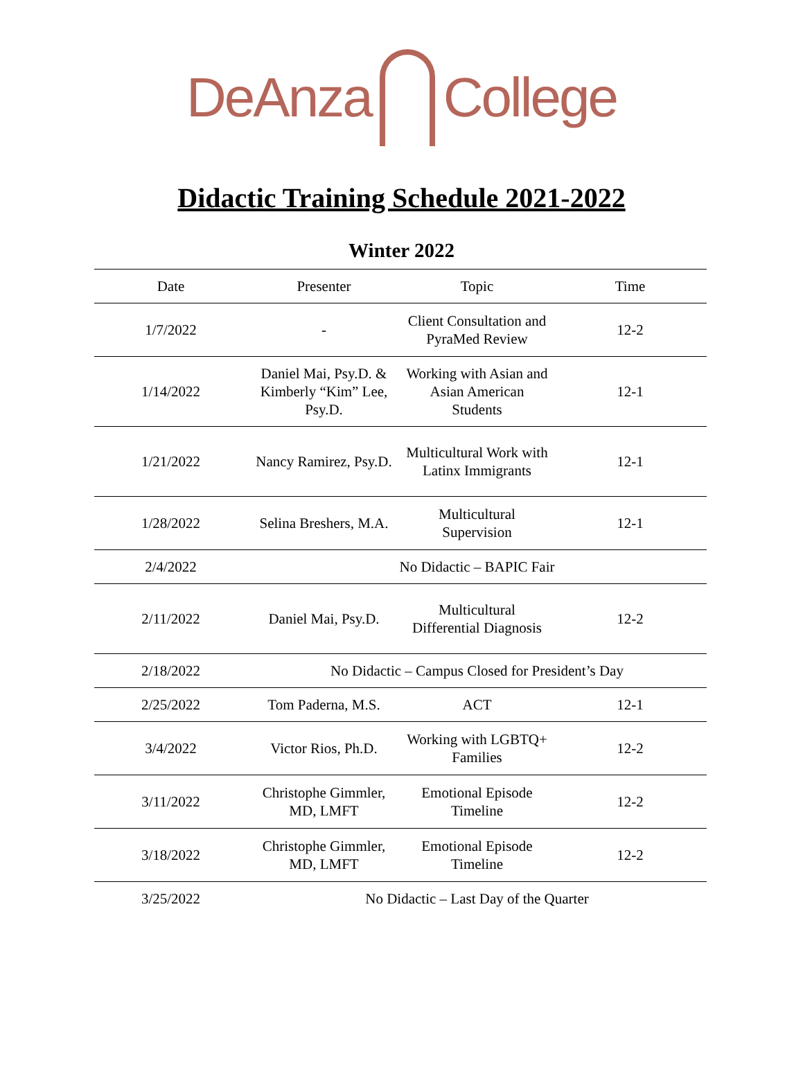DeAnza College
Didactic Training Schedule 2021-2022
Winter 2022
| Date | Presenter | Topic | Time |
| --- | --- | --- | --- |
| 1/7/2022 | - | Client Consultation and PyraMed Review | 12-2 |
| 1/14/2022 | Daniel Mai, Psy.D. & Kimberly “Kim” Lee, Psy.D. | Working with Asian and Asian American Students | 12-1 |
| 1/21/2022 | Nancy Ramirez, Psy.D. | Multicultural Work with Latinx Immigrants | 12-1 |
| 1/28/2022 | Selina Breshers, M.A. | Multicultural Supervision | 12-1 |
| 2/4/2022 | No Didactic – BAPIC Fair | | |
| 2/11/2022 | Daniel Mai, Psy.D. | Multicultural Differential Diagnosis | 12-2 |
| 2/18/2022 | No Didactic – Campus Closed for President’s Day | | |
| 2/25/2022 | Tom Paderna, M.S. | ACT | 12-1 |
| 3/4/2022 | Victor Rios, Ph.D. | Working with LGBTQ+ Families | 12-2 |
| 3/11/2022 | Christophe Gimmler, MD, LMFT | Emotional Episode Timeline | 12-2 |
| 3/18/2022 | Christophe Gimmler, MD, LMFT | Emotional Episode Timeline | 12-2 |
| 3/25/2022 | No Didactic – Last Day of the Quarter | | |